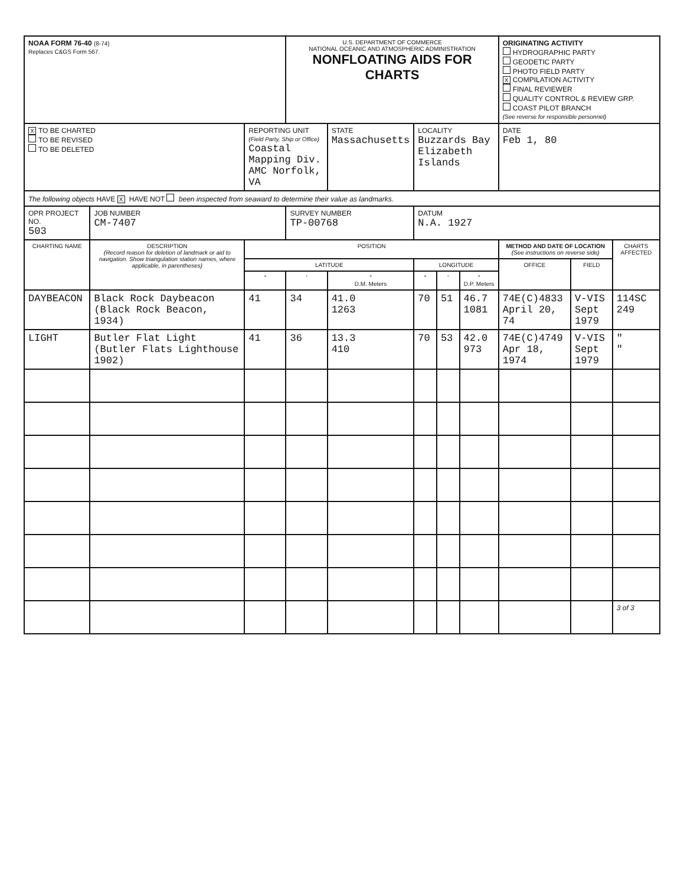| NOAA FORM 76-40 (8-74) Replaces C&GS Form 567. | | | U.S. DEPARTMENT OF COMMERCE NATIONAL OCEANIC AND ATMOSPHERIC ADMINISTRATION NONFLOATING AIDS FOR CHARTS | | | | | ORIGINATING ACTIVITY HYDROGRAPHIC PARTY GEODETIC PARTY PHOTO FIELD PARTY X COMPILATION ACTIVITY FINAL REVIEWER QUALITY CONTROL & REVIEW GRP. COAST PILOT BRANCH (See reverse for responsible personnel) | | |
| X TO BE CHARTED TO BE REVISED TO BE DELETED | | REPORTING UNIT (Field Party, Ship or Office) Coastal Mapping Div. AMC Norfolk, VA | | STATE Massachusetts | LOCALITY Buzzards Bay Elizabeth Islands | | | DATE Feb 1, 80 | | |
| The following objects HAVE X HAVE NOT been inspected from seaward to determine their value as landmarks. | | | | | | | | | | |
| OPR PROJECT NO. 503 | JOB NUMBER CM-7407 | | SURVEY NUMBER TP-00768 | | DATUM N.A. 1927 | | | | | |
| CHARTING NAME | DESCRIPTION (Record reason for deletion of landmark or aid to navigation. Show triangulation station names, where applicable, in parentheses) | POSITION | | | | | | METHOD AND DATE OF LOCATION (See instructions on reverse side) | | CHARTS AFFECTED |
| | | LATITUDE | | | LONGITUDE | | | OFFICE | FIELD | |
| | | ° | ′ | ″ D.M. Meters | ° | ′ | ″ D.P. Meters | | | |
| DAYBEACON | Black Rock Daybeacon (Black Rock Beacon, 1934) | 41 | 34 | 41.0 1263 | 70 | 51 | 46.7 1081 | 74E(C)4833 April 20, 74 | V-VIS Sept 1979 | 114SC 249 |
| LIGHT | Butler Flat Light (Butler Flats Lighthouse 1902) | 41 | 36 | 13.3 410 | 70 | 53 | 42.0 973 | 74E(C)4749 Apr 18, 1974 | V-VIS Sept 1979 | " " |
| | | | | | | | | | | 3 of 3 |